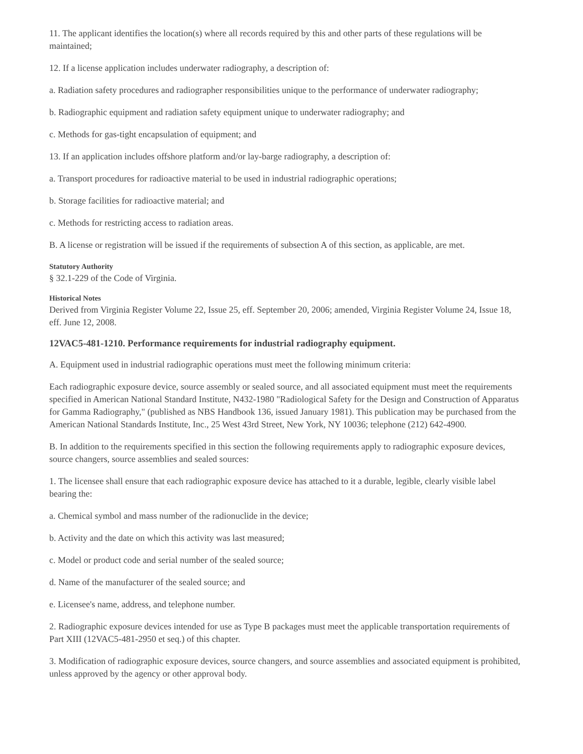11. The applicant identifies the location(s) where all records required by this and other parts of these regulations will be maintained;
12. If a license application includes underwater radiography, a description of:
a. Radiation safety procedures and radiographer responsibilities unique to the performance of underwater radiography;
b. Radiographic equipment and radiation safety equipment unique to underwater radiography; and
c. Methods for gas-tight encapsulation of equipment; and
13. If an application includes offshore platform and/or lay-barge radiography, a description of:
a. Transport procedures for radioactive material to be used in industrial radiographic operations;
b. Storage facilities for radioactive material; and
c. Methods for restricting access to radiation areas.
B. A license or registration will be issued if the requirements of subsection A of this section, as applicable, are met.
Statutory Authority
§ 32.1-229 of the Code of Virginia.
Historical Notes
Derived from Virginia Register Volume 22, Issue 25, eff. September 20, 2006; amended, Virginia Register Volume 24, Issue 18, eff. June 12, 2008.
12VAC5-481-1210. Performance requirements for industrial radiography equipment.
A. Equipment used in industrial radiographic operations must meet the following minimum criteria:
Each radiographic exposure device, source assembly or sealed source, and all associated equipment must meet the requirements specified in American National Standard Institute, N432-1980 "Radiological Safety for the Design and Construction of Apparatus for Gamma Radiography," (published as NBS Handbook 136, issued January 1981). This publication may be purchased from the American National Standards Institute, Inc., 25 West 43rd Street, New York, NY 10036; telephone (212) 642-4900.
B. In addition to the requirements specified in this section the following requirements apply to radiographic exposure devices, source changers, source assemblies and sealed sources:
1. The licensee shall ensure that each radiographic exposure device has attached to it a durable, legible, clearly visible label bearing the:
a. Chemical symbol and mass number of the radionuclide in the device;
b. Activity and the date on which this activity was last measured;
c. Model or product code and serial number of the sealed source;
d. Name of the manufacturer of the sealed source; and
e. Licensee's name, address, and telephone number.
2. Radiographic exposure devices intended for use as Type B packages must meet the applicable transportation requirements of Part XIII (12VAC5-481-2950 et seq.) of this chapter.
3. Modification of radiographic exposure devices, source changers, and source assemblies and associated equipment is prohibited, unless approved by the agency or other approval body.